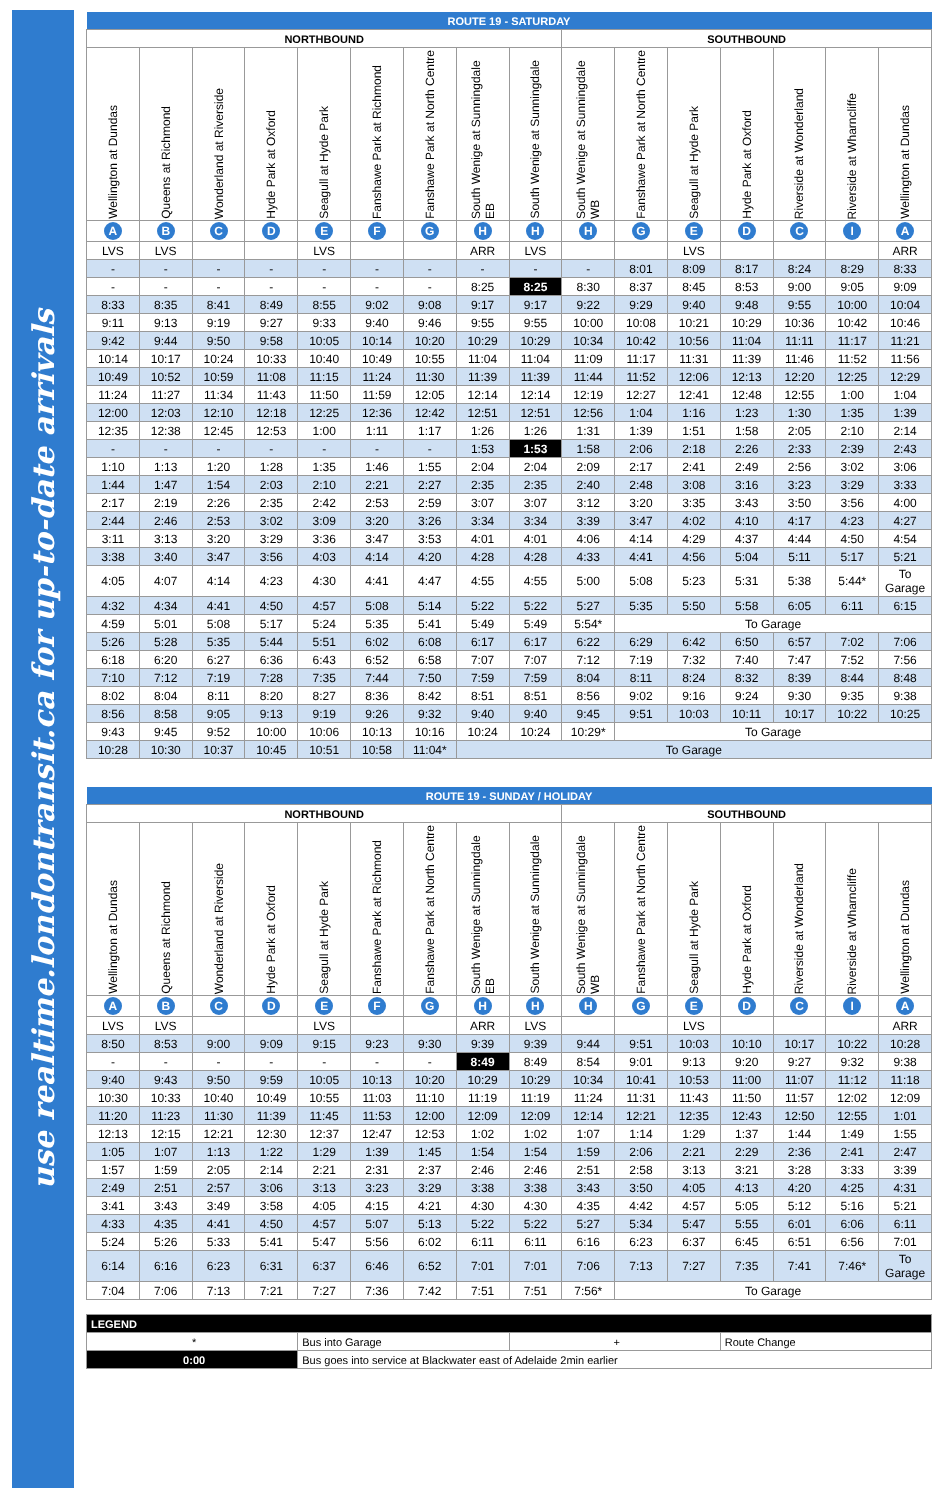use realtime.londontransit.ca for up-to-date arrivals
| ROUTE 19 - SATURDAY | | | | | | | | | | | | | | | |
| --- | --- | --- | --- | --- | --- | --- | --- | --- | --- | --- | --- | --- | --- | --- | --- |
| NORTHBOUND | | | | | | | | | SOUTHBOUND | | | | | | |
| Wellington at Dundas | Queens at Richmond | Wonderland at Riverside | Hyde Park at Oxford | Seagull at Hyde Park | Fanshawe Park at Richmond | Fanshawe Park at North Centre | South Wenige at Sunningdale EB | South Wenige at Sunningdale | South Wenige at Sunningdale WB | Fanshawe Park at North Centre | Seagull at Hyde Park | Hyde Park at Oxford | Riverside at Wonderland | Riverside at Wharncliffe | Wellington at Dundas |
| A | B | C | D | E | F | G | H | H | H | G | E | D | C | I | A |
| LVS | LVS | | | LVS | | | ARR | LVS | | | LVS | | | | ARR |
| - | - | - | - | - | - | - | - | - | - | 8:01 | 8:09 | 8:17 | 8:24 | 8:29 | 8:33 |
| - | - | - | - | - | - | - | 8:25 | 8:25 | 8:30 | 8:37 | 8:45 | 8:53 | 9:00 | 9:05 | 9:09 |
| 8:33 | 8:35 | 8:41 | 8:49 | 8:55 | 9:02 | 9:08 | 9:17 | 9:17 | 9:22 | 9:29 | 9:40 | 9:48 | 9:55 | 10:00 | 10:04 |
| 9:11 | 9:13 | 9:19 | 9:27 | 9:33 | 9:40 | 9:46 | 9:55 | 9:55 | 10:00 | 10:08 | 10:21 | 10:29 | 10:36 | 10:42 | 10:46 |
| 9:42 | 9:44 | 9:50 | 9:58 | 10:05 | 10:14 | 10:20 | 10:29 | 10:29 | 10:34 | 10:42 | 10:56 | 11:04 | 11:11 | 11:17 | 11:21 |
| 10:14 | 10:17 | 10:24 | 10:33 | 10:40 | 10:49 | 10:55 | 11:04 | 11:04 | 11:09 | 11:17 | 11:31 | 11:39 | 11:46 | 11:52 | 11:56 |
| 10:49 | 10:52 | 10:59 | 11:08 | 11:15 | 11:24 | 11:30 | 11:39 | 11:39 | 11:44 | 11:52 | 12:06 | 12:13 | 12:20 | 12:25 | 12:29 |
| 11:24 | 11:27 | 11:34 | 11:43 | 11:50 | 11:59 | 12:05 | 12:14 | 12:14 | 12:19 | 12:27 | 12:41 | 12:48 | 12:55 | 1:00 | 1:04 |
| 12:00 | 12:03 | 12:10 | 12:18 | 12:25 | 12:36 | 12:42 | 12:51 | 12:51 | 12:56 | 1:04 | 1:16 | 1:23 | 1:30 | 1:35 | 1:39 |
| 12:35 | 12:38 | 12:45 | 12:53 | 1:00 | 1:11 | 1:17 | 1:26 | 1:26 | 1:31 | 1:39 | 1:51 | 1:58 | 2:05 | 2:10 | 2:14 |
| - | - | - | - | - | - | - | 1:53 | 1:53 | 1:58 | 2:06 | 2:18 | 2:26 | 2:33 | 2:39 | 2:43 |
| 1:10 | 1:13 | 1:20 | 1:28 | 1:35 | 1:46 | 1:55 | 2:04 | 2:04 | 2:09 | 2:17 | 2:41 | 2:49 | 2:56 | 3:02 | 3:06 |
| 1:44 | 1:47 | 1:54 | 2:03 | 2:10 | 2:21 | 2:27 | 2:35 | 2:35 | 2:40 | 2:48 | 3:08 | 3:16 | 3:23 | 3:29 | 3:33 |
| 2:17 | 2:19 | 2:26 | 2:35 | 2:42 | 2:53 | 2:59 | 3:07 | 3:07 | 3:12 | 3:20 | 3:35 | 3:43 | 3:50 | 3:56 | 4:00 |
| 2:44 | 2:46 | 2:53 | 3:02 | 3:09 | 3:20 | 3:26 | 3:34 | 3:34 | 3:39 | 3:47 | 4:02 | 4:10 | 4:17 | 4:23 | 4:27 |
| 3:11 | 3:13 | 3:20 | 3:29 | 3:36 | 3:47 | 3:53 | 4:01 | 4:01 | 4:06 | 4:14 | 4:29 | 4:37 | 4:44 | 4:50 | 4:54 |
| 3:38 | 3:40 | 3:47 | 3:56 | 4:03 | 4:14 | 4:20 | 4:28 | 4:28 | 4:33 | 4:41 | 4:56 | 5:04 | 5:11 | 5:17 | 5:21 |
| 4:05 | 4:07 | 4:14 | 4:23 | 4:30 | 4:41 | 4:47 | 4:55 | 4:55 | 5:00 | 5:08 | 5:23 | 5:31 | 5:38 | 5:44* | To Garage |
| 4:32 | 4:34 | 4:41 | 4:50 | 4:57 | 5:08 | 5:14 | 5:22 | 5:22 | 5:27 | 5:35 | 5:50 | 5:58 | 6:05 | 6:11 | 6:15 |
| 4:59 | 5:01 | 5:08 | 5:17 | 5:24 | 5:35 | 5:41 | 5:49 | 5:49 | 5:54* | To Garage | | | | | |
| 5:26 | 5:28 | 5:35 | 5:44 | 5:51 | 6:02 | 6:08 | 6:17 | 6:17 | 6:22 | 6:29 | 6:42 | 6:50 | 6:57 | 7:02 | 7:06 |
| 6:18 | 6:20 | 6:27 | 6:36 | 6:43 | 6:52 | 6:58 | 7:07 | 7:07 | 7:12 | 7:19 | 7:32 | 7:40 | 7:47 | 7:52 | 7:56 |
| 7:10 | 7:12 | 7:19 | 7:28 | 7:35 | 7:44 | 7:50 | 7:59 | 7:59 | 8:04 | 8:11 | 8:24 | 8:32 | 8:39 | 8:44 | 8:48 |
| 8:02 | 8:04 | 8:11 | 8:20 | 8:27 | 8:36 | 8:42 | 8:51 | 8:51 | 8:56 | 9:02 | 9:16 | 9:24 | 9:30 | 9:35 | 9:38 |
| 8:56 | 8:58 | 9:05 | 9:13 | 9:19 | 9:26 | 9:32 | 9:40 | 9:40 | 9:45 | 9:51 | 10:03 | 10:11 | 10:17 | 10:22 | 10:25 |
| 9:43 | 9:45 | 9:52 | 10:00 | 10:06 | 10:13 | 10:16 | 10:24 | 10:24 | 10:29* | To Garage | | | | | |
| 10:28 | 10:30 | 10:37 | 10:45 | 10:51 | 10:58 | 11:04* | To Garage | | | | | | | | |
| ROUTE 19 - SUNDAY / HOLIDAY | | | | | | | | | | | | | | | |
| --- | --- | --- | --- | --- | --- | --- | --- | --- | --- | --- | --- | --- | --- | --- | --- |
| NORTHBOUND | | | | | | | | | SOUTHBOUND | | | | | | |
| Wellington at Dundas | Queens at Richmond | Wonderland at Riverside | Hyde Park at Oxford | Seagull at Hyde Park | Fanshawe Park at Richmond | Fanshawe Park at North Centre | South Wenige at Sunningdale EB | South Wenige at Sunningdale | South Wenige at Sunningdale WB | Fanshawe Park at North Centre | Seagull at Hyde Park | Hyde Park at Oxford | Riverside at Wonderland | Riverside at Wharncliffe | Wellington at Dundas |
| A | B | C | D | E | F | G | H | H | H | G | E | D | C | I | A |
| LVS | LVS | | | LVS | | | ARR | LVS | | | LVS | | | | ARR |
| 8:50 | 8:53 | 9:00 | 9:09 | 9:15 | 9:23 | 9:30 | 9:39 | 9:39 | 9:44 | 9:51 | 10:03 | 10:10 | 10:17 | 10:22 | 10:28 |
| - | - | - | - | - | - | - | 8:49 | 8:49 | 8:54 | 9:01 | 9:13 | 9:20 | 9:27 | 9:32 | 9:38 |
| 9:40 | 9:43 | 9:50 | 9:59 | 10:05 | 10:13 | 10:20 | 10:29 | 10:29 | 10:34 | 10:41 | 10:53 | 11:00 | 11:07 | 11:12 | 11:18 |
| 10:30 | 10:33 | 10:40 | 10:49 | 10:55 | 11:03 | 11:10 | 11:19 | 11:19 | 11:24 | 11:31 | 11:43 | 11:50 | 11:57 | 12:02 | 12:09 |
| 11:20 | 11:23 | 11:30 | 11:39 | 11:45 | 11:53 | 12:00 | 12:09 | 12:09 | 12:14 | 12:21 | 12:35 | 12:43 | 12:50 | 12:55 | 1:01 |
| 12:13 | 12:15 | 12:21 | 12:30 | 12:37 | 12:47 | 12:53 | 1:02 | 1:02 | 1:07 | 1:14 | 1:29 | 1:37 | 1:44 | 1:49 | 1:55 |
| 1:05 | 1:07 | 1:13 | 1:22 | 1:29 | 1:39 | 1:45 | 1:54 | 1:54 | 1:59 | 2:06 | 2:21 | 2:29 | 2:36 | 2:41 | 2:47 |
| 1:57 | 1:59 | 2:05 | 2:14 | 2:21 | 2:31 | 2:37 | 2:46 | 2:46 | 2:51 | 2:58 | 3:13 | 3:21 | 3:28 | 3:33 | 3:39 |
| 2:49 | 2:51 | 2:57 | 3:06 | 3:13 | 3:23 | 3:29 | 3:38 | 3:38 | 3:43 | 3:50 | 4:05 | 4:13 | 4:20 | 4:25 | 4:31 |
| 3:41 | 3:43 | 3:49 | 3:58 | 4:05 | 4:15 | 4:21 | 4:30 | 4:30 | 4:35 | 4:42 | 4:57 | 5:05 | 5:12 | 5:16 | 5:21 |
| 4:33 | 4:35 | 4:41 | 4:50 | 4:57 | 5:07 | 5:13 | 5:22 | 5:22 | 5:27 | 5:34 | 5:47 | 5:55 | 6:01 | 6:06 | 6:11 |
| 5:24 | 5:26 | 5:33 | 5:41 | 5:47 | 5:56 | 6:02 | 6:11 | 6:11 | 6:16 | 6:23 | 6:37 | 6:45 | 6:51 | 6:56 | 7:01 |
| 6:14 | 6:16 | 6:23 | 6:31 | 6:37 | 6:46 | 6:52 | 7:01 | 7:01 | 7:06 | 7:13 | 7:27 | 7:35 | 7:41 | 7:46* | To Garage |
| 7:04 | 7:06 | 7:13 | 7:21 | 7:27 | 7:36 | 7:42 | 7:51 | 7:51 | 7:56* | To Garage | | | | | |
| LEGEND | | | |
| --- | --- | --- | --- |
| * | Bus into Garage | + | Route Change |
| 0:00 | Bus goes into service at Blackwater east of Adelaide 2min earlier | | |